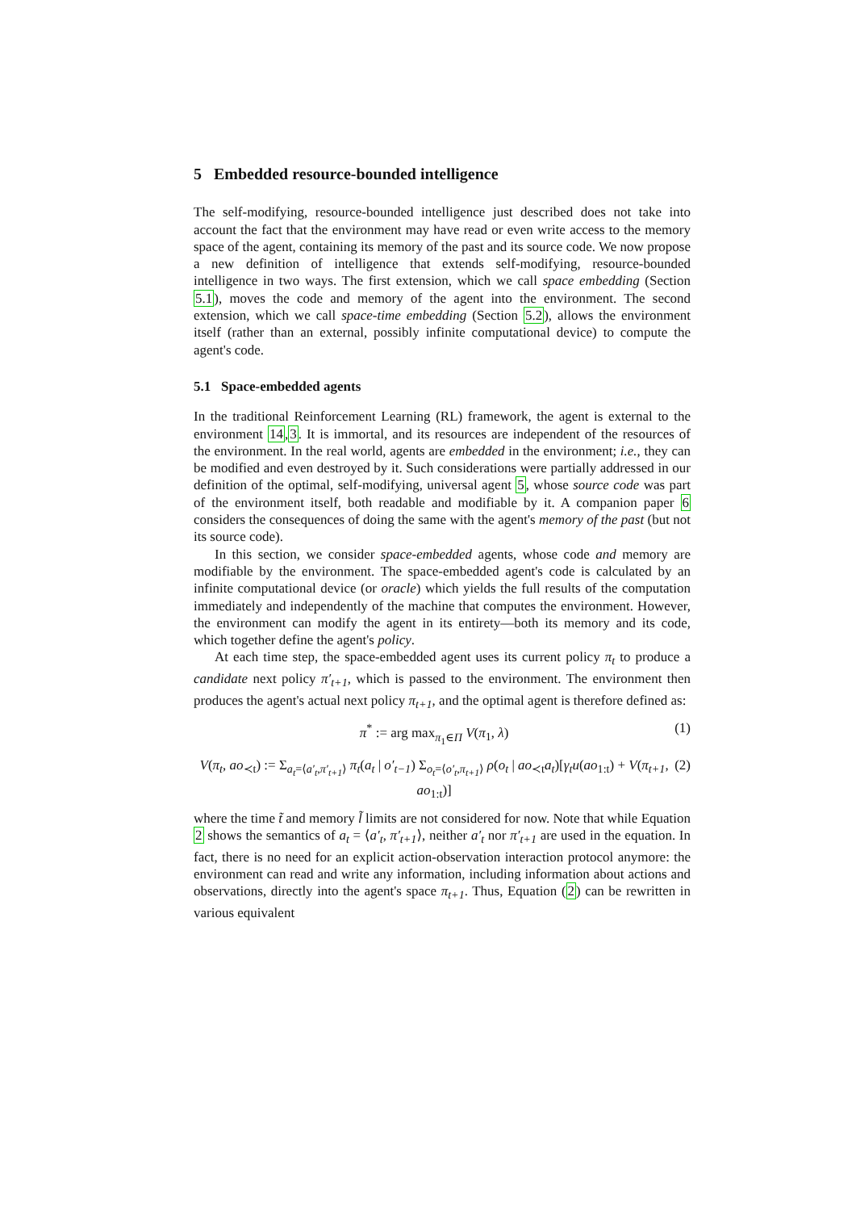5 Embedded resource-bounded intelligence
The self-modifying, resource-bounded intelligence just described does not take into account the fact that the environment may have read or even write access to the memory space of the agent, containing its memory of the past and its source code. We now propose a new definition of intelligence that extends self-modifying, resource-bounded intelligence in two ways. The first extension, which we call space embedding (Section 5.1), moves the code and memory of the agent into the environment. The second extension, which we call space-time embedding (Section 5.2), allows the environment itself (rather than an external, possibly infinite computational device) to compute the agent's code.
5.1 Space-embedded agents
In the traditional Reinforcement Learning (RL) framework, the agent is external to the environment 14,3. It is immortal, and its resources are independent of the resources of the environment. In the real world, agents are embedded in the environment; i.e., they can be modified and even destroyed by it. Such considerations were partially addressed in our definition of the optimal, self-modifying, universal agent 5, whose source code was part of the environment itself, both readable and modifiable by it. A companion paper 6 considers the consequences of doing the same with the agent's memory of the past (but not its source code).
In this section, we consider space-embedded agents, whose code and memory are modifiable by the environment. The space-embedded agent's code is calculated by an infinite computational device (or oracle) which yields the full results of the computation immediately and independently of the machine that computes the environment. However, the environment can modify the agent in its entirety—both its memory and its code, which together define the agent's policy.
At each time step, the space-embedded agent uses its current policy π<sub>t</sub> to produce a candidate next policy π′<sub>t+1</sub>, which is passed to the environment. The environment then produces the agent's actual next policy π<sub>t+1</sub>, and the optimal agent is therefore defined as:
π<sup>*</sup> := arg max<sub>π<sub>1</sub>∈Π</sub> V(π<sub>1</sub>, λ) (1)
V(π<sub>t</sub>, ao<sub>≺t</sub>) := Σ<sub>a<sub>t</sub>=⟨a′<sub>t</sub>,π′<sub>t+1</sub>⟩</sub> π<sub>t</sub>(a<sub>t</sub> | o′<sub>t−1</sub>) Σ<sub>o<sub>t</sub>=⟨o′<sub>t</sub>,π<sub>t+1</sub>⟩</sub> ρ(o<sub>t</sub> | ao<sub>≺t</sub>a<sub>t</sub>)[γ<sub>t</sub>u(ao<sub>1:t</sub>) + V(π<sub>t+1</sub>, ao<sub>1:t</sub>)] (2)
where the time t̃ and memory l̃ limits are not considered for now. Note that while Equation 2 shows the semantics of a<sub>t</sub> = ⟨a′<sub>t</sub>, π′<sub>t+1</sub>⟩, neither a′<sub>t</sub> nor π′<sub>t+1</sub> are used in the equation. In fact, there is no need for an explicit action-observation interaction protocol anymore: the environment can read and write any information, including information about actions and observations, directly into the agent's space π<sub>t+1</sub>. Thus, Equation (2) can be rewritten in various equivalent